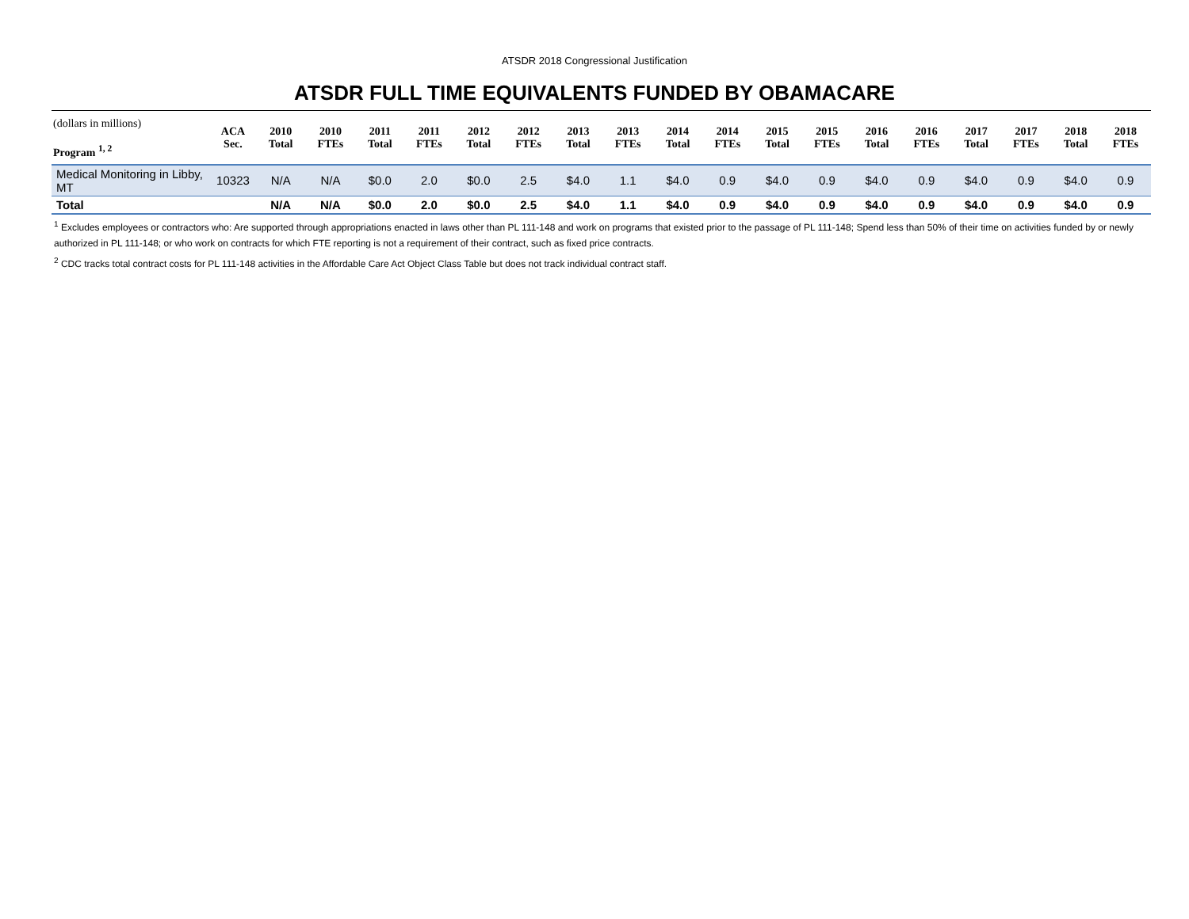ATSDR 2018 Congressional Justification
ATSDR FULL TIME EQUIVALENTS FUNDED BY OBAMACARE
| (dollars in millions) Program <sup>1, 2</sup> | ACA Sec. | 2010 Total | 2010 FTEs | 2011 Total | 2011 FTEs | 2012 Total | 2012 FTEs | 2013 Total | 2013 FTEs | 2014 Total | 2014 FTEs | 2015 Total | 2015 FTEs | 2016 Total | 2016 FTEs | 2017 Total | 2017 FTEs | 2018 Total | 2018 FTEs |
| --- | --- | --- | --- | --- | --- | --- | --- | --- | --- | --- | --- | --- | --- | --- | --- | --- | --- | --- | --- |
| Medical Monitoring in Libby, MT | 10323 | N/A | N/A | $0.0 | 2.0 | $0.0 | 2.5 | $4.0 | 1.1 | $4.0 | 0.9 | $4.0 | 0.9 | $4.0 | 0.9 | $4.0 | 0.9 | $4.0 | 0.9 |
| Total | | N/A | N/A | $0.0 | 2.0 | $0.0 | 2.5 | $4.0 | 1.1 | $4.0 | 0.9 | $4.0 | 0.9 | $4.0 | 0.9 | $4.0 | 0.9 | $4.0 | 0.9 |
<sup>1</sup> Excludes employees or contractors who: Are supported through appropriations enacted in laws other than PL 111-148 and work on programs that existed prior to the passage of PL 111-148; Spend less than 50% of their time on activities funded by or newly authorized in PL 111-148; or who work on contracts for which FTE reporting is not a requirement of their contract, such as fixed price contracts.
<sup>2</sup> CDC tracks total contract costs for PL 111-148 activities in the Affordable Care Act Object Class Table but does not track individual contract staff.